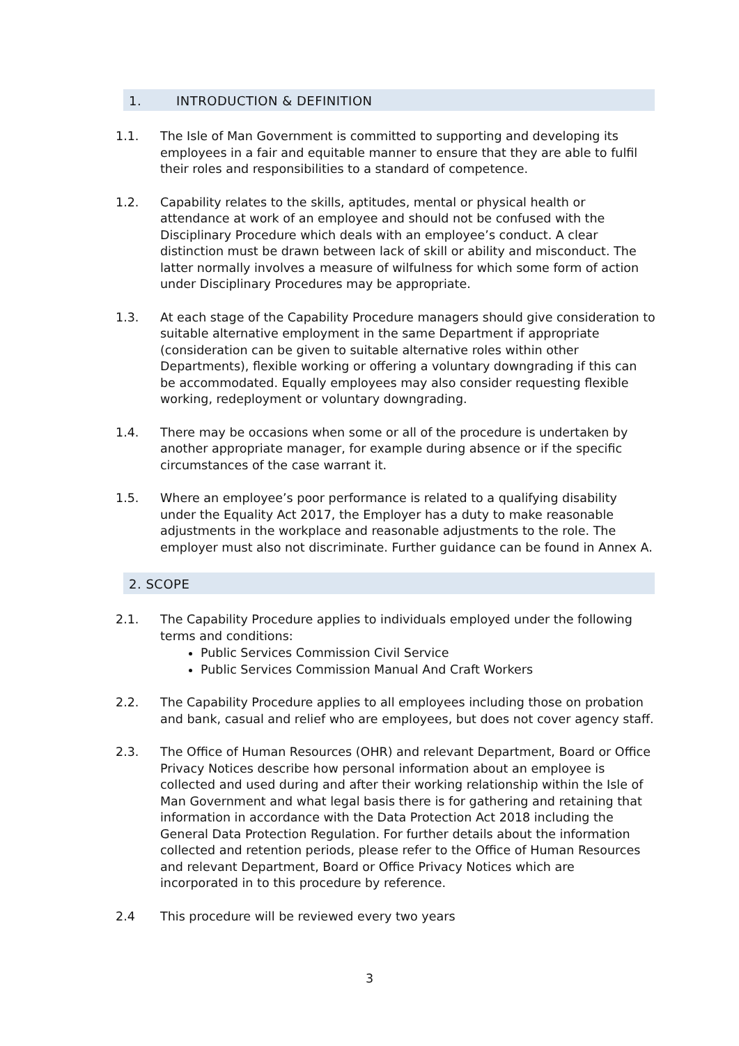1. INTRODUCTION & DEFINITION
1.1. The Isle of Man Government is committed to supporting and developing its employees in a fair and equitable manner to ensure that they are able to fulfil their roles and responsibilities to a standard of competence.
1.2. Capability relates to the skills, aptitudes, mental or physical health or attendance at work of an employee and should not be confused with the Disciplinary Procedure which deals with an employee’s conduct. A clear distinction must be drawn between lack of skill or ability and misconduct. The latter normally involves a measure of wilfulness for which some form of action under Disciplinary Procedures may be appropriate.
1.3. At each stage of the Capability Procedure managers should give consideration to suitable alternative employment in the same Department if appropriate (consideration can be given to suitable alternative roles within other Departments), flexible working or offering a voluntary downgrading if this can be accommodated. Equally employees may also consider requesting flexible working, redeployment or voluntary downgrading.
1.4. There may be occasions when some or all of the procedure is undertaken by another appropriate manager, for example during absence or if the specific circumstances of the case warrant it.
1.5. Where an employee’s poor performance is related to a qualifying disability under the Equality Act 2017, the Employer has a duty to make reasonable adjustments in the workplace and reasonable adjustments to the role. The employer must also not discriminate. Further guidance can be found in Annex A.
2. SCOPE
2.1. The Capability Procedure applies to individuals employed under the following terms and conditions:
Public Services Commission Civil Service
Public Services Commission Manual And Craft Workers
2.2. The Capability Procedure applies to all employees including those on probation and bank, casual and relief who are employees, but does not cover agency staff.
2.3. The Office of Human Resources (OHR) and relevant Department, Board or Office Privacy Notices describe how personal information about an employee is collected and used during and after their working relationship within the Isle of Man Government and what legal basis there is for gathering and retaining that information in accordance with the Data Protection Act 2018 including the General Data Protection Regulation. For further details about the information collected and retention periods, please refer to the Office of Human Resources and relevant Department, Board or Office Privacy Notices which are incorporated in to this procedure by reference.
2.4 This procedure will be reviewed every two years
3